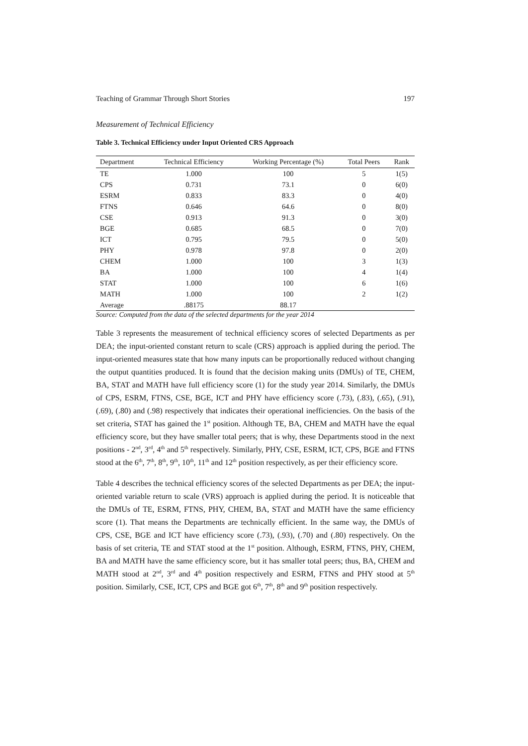Teaching of Grammar Through Short Stories 197
Measurement of Technical Efficiency
Table 3. Technical Efficiency under Input Oriented CRS Approach
| Department | Technical Efficiency | Working Percentage (%) | Total Peers | Rank |
| --- | --- | --- | --- | --- |
| TE | 1.000 | 100 | 5 | 1(5) |
| CPS | 0.731 | 73.1 | 0 | 6(0) |
| ESRM | 0.833 | 83.3 | 0 | 4(0) |
| FTNS | 0.646 | 64.6 | 0 | 8(0) |
| CSE | 0.913 | 91.3 | 0 | 3(0) |
| BGE | 0.685 | 68.5 | 0 | 7(0) |
| ICT | 0.795 | 79.5 | 0 | 5(0) |
| PHY | 0.978 | 97.8 | 0 | 2(0) |
| CHEM | 1.000 | 100 | 3 | 1(3) |
| BA | 1.000 | 100 | 4 | 1(4) |
| STAT | 1.000 | 100 | 6 | 1(6) |
| MATH | 1.000 | 100 | 2 | 1(2) |
| Average | .88175 | 88.17 | | |
Source: Computed from the data of the selected departments for the year 2014
Table 3 represents the measurement of technical efficiency scores of selected Departments as per DEA; the input-oriented constant return to scale (CRS) approach is applied during the period. The input-oriented measures state that how many inputs can be proportionally reduced without changing the output quantities produced. It is found that the decision making units (DMUs) of TE, CHEM, BA, STAT and MATH have full efficiency score (1) for the study year 2014. Similarly, the DMUs of CPS, ESRM, FTNS, CSE, BGE, ICT and PHY have efficiency score (.73), (.83), (.65), (.91), (.69), (.80) and (.98) respectively that indicates their operational inefficiencies. On the basis of the set criteria, STAT has gained the 1<sup>st</sup> position. Although TE, BA, CHEM and MATH have the equal efficiency score, but they have smaller total peers; that is why, these Departments stood in the next positions - 2<sup>nd</sup>, 3<sup>rd</sup>, 4<sup>th</sup> and 5<sup>th</sup> respectively. Similarly, PHY, CSE, ESRM, ICT, CPS, BGE and FTNS stood at the 6<sup>th</sup>, 7<sup>th</sup>, 8<sup>th</sup>, 9<sup>th</sup>, 10<sup>th</sup>, 11<sup>th</sup> and 12<sup>th</sup> position respectively, as per their efficiency score.
Table 4 describes the technical efficiency scores of the selected Departments as per DEA; the input-oriented variable return to scale (VRS) approach is applied during the period. It is noticeable that the DMUs of TE, ESRM, FTNS, PHY, CHEM, BA, STAT and MATH have the same efficiency score (1). That means the Departments are technically efficient. In the same way, the DMUs of CPS, CSE, BGE and ICT have efficiency score (.73), (.93), (.70) and (.80) respectively. On the basis of set criteria, TE and STAT stood at the 1<sup>st</sup> position. Although, ESRM, FTNS, PHY, CHEM, BA and MATH have the same efficiency score, but it has smaller total peers; thus, BA, CHEM and MATH stood at 2<sup>nd</sup>, 3<sup>rd</sup> and 4<sup>th</sup> position respectively and ESRM, FTNS and PHY stood at 5<sup>th</sup> position. Similarly, CSE, ICT, CPS and BGE got 6<sup>th</sup>, 7<sup>th</sup>, 8<sup>th</sup> and 9<sup>th</sup> position respectively.